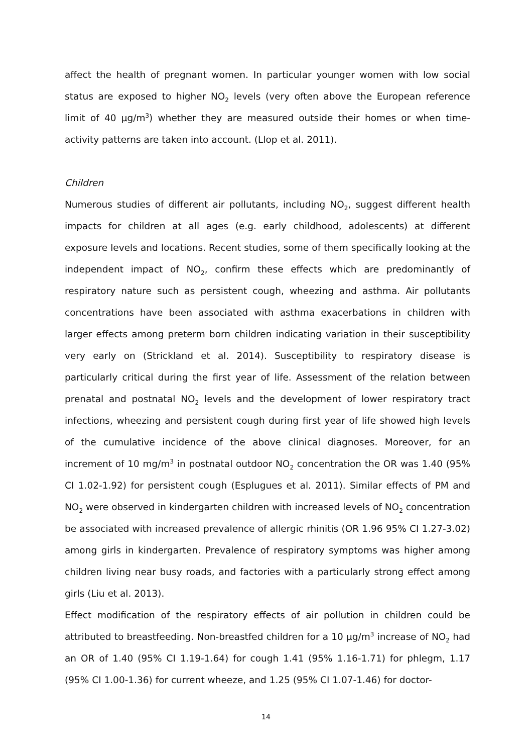affect the health of pregnant women. In particular younger women with low social status are exposed to higher NO<sub>2</sub> levels (very often above the European reference limit of 40 µg/m<sup>3</sup>) whether they are measured outside their homes or when time-activity patterns are taken into account. (Llop et al. 2011).
Children
Numerous studies of different air pollutants, including NO<sub>2</sub>, suggest different health impacts for children at all ages (e.g. early childhood, adolescents) at different exposure levels and locations. Recent studies, some of them specifically looking at the independent impact of NO<sub>2</sub>, confirm these effects which are predominantly of respiratory nature such as persistent cough, wheezing and asthma. Air pollutants concentrations have been associated with asthma exacerbations in children with larger effects among preterm born children indicating variation in their susceptibility very early on (Strickland et al. 2014). Susceptibility to respiratory disease is particularly critical during the first year of life. Assessment of the relation between prenatal and postnatal NO<sub>2</sub> levels and the development of lower respiratory tract infections, wheezing and persistent cough during first year of life showed high levels of the cumulative incidence of the above clinical diagnoses. Moreover, for an increment of 10 mg/m<sup>3</sup> in postnatal outdoor NO<sub>2</sub> concentration the OR was 1.40 (95% CI 1.02-1.92) for persistent cough (Esplugues et al. 2011). Similar effects of PM and NO<sub>2</sub> were observed in kindergarten children with increased levels of NO<sub>2</sub> concentration be associated with increased prevalence of allergic rhinitis (OR 1.96 95% CI 1.27-3.02) among girls in kindergarten. Prevalence of respiratory symptoms was higher among children living near busy roads, and factories with a particularly strong effect among girls (Liu et al. 2013).
Effect modification of the respiratory effects of air pollution in children could be attributed to breastfeeding. Non-breastfed children for a 10 µg/m<sup>3</sup> increase of NO<sub>2</sub> had an OR of 1.40 (95% CI 1.19-1.64) for cough 1.41 (95% 1.16-1.71) for phlegm, 1.17 (95% CI 1.00-1.36) for current wheeze, and 1.25 (95% CI 1.07-1.46) for doctor-
14